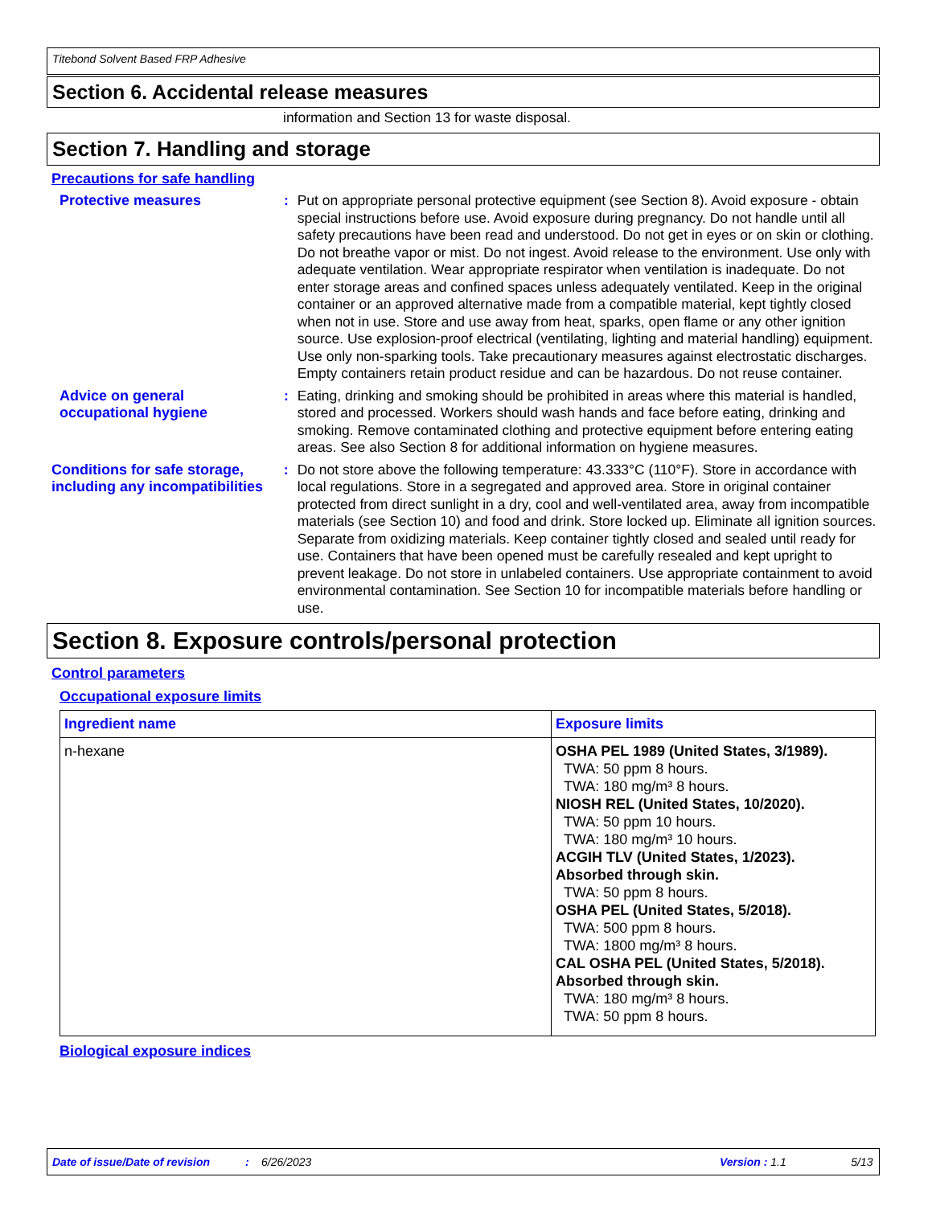Titebond Solvent Based FRP Adhesive
Section 6. Accidental release measures
information and Section 13 for waste disposal.
Section 7. Handling and storage
Precautions for safe handling
Protective measures : Put on appropriate personal protective equipment (see Section 8). Avoid exposure - obtain special instructions before use. Avoid exposure during pregnancy. Do not handle until all safety precautions have been read and understood. Do not get in eyes or on skin or clothing. Do not breathe vapor or mist. Do not ingest. Avoid release to the environment. Use only with adequate ventilation. Wear appropriate respirator when ventilation is inadequate. Do not enter storage areas and confined spaces unless adequately ventilated. Keep in the original container or an approved alternative made from a compatible material, kept tightly closed when not in use. Store and use away from heat, sparks, open flame or any other ignition source. Use explosion-proof electrical (ventilating, lighting and material handling) equipment. Use only non-sparking tools. Take precautionary measures against electrostatic discharges. Empty containers retain product residue and can be hazardous. Do not reuse container.
Advice on general occupational hygiene
: Eating, drinking and smoking should be prohibited in areas where this material is handled, stored and processed. Workers should wash hands and face before eating, drinking and smoking. Remove contaminated clothing and protective equipment before entering eating areas. See also Section 8 for additional information on hygiene measures.
Conditions for safe storage, including any incompatibilities
: Do not store above the following temperature: 43.333°C (110°F). Store in accordance with local regulations. Store in a segregated and approved area. Store in original container protected from direct sunlight in a dry, cool and well-ventilated area, away from incompatible materials (see Section 10) and food and drink. Store locked up. Eliminate all ignition sources. Separate from oxidizing materials. Keep container tightly closed and sealed until ready for use. Containers that have been opened must be carefully resealed and kept upright to prevent leakage. Do not store in unlabeled containers. Use appropriate containment to avoid environmental contamination. See Section 10 for incompatible materials before handling or use.
Section 8. Exposure controls/personal protection
Control parameters
Occupational exposure limits
| Ingredient name | Exposure limits |
| --- | --- |
| n-hexane | OSHA PEL 1989 (United States, 3/1989). TWA: 50 ppm 8 hours. TWA: 180 mg/m³ 8 hours. NIOSH REL (United States, 10/2020). TWA: 50 ppm 10 hours. TWA: 180 mg/m³ 10 hours. ACGIH TLV (United States, 1/2023). Absorbed through skin. TWA: 50 ppm 8 hours. OSHA PEL (United States, 5/2018). TWA: 500 ppm 8 hours. TWA: 1800 mg/m³ 8 hours. CAL OSHA PEL (United States, 5/2018). Absorbed through skin. TWA: 180 mg/m³ 8 hours. TWA: 50 ppm 8 hours. |
Biological exposure indices
Date of issue/Date of revision: 6/26/2023 Version : 1.1 5/13